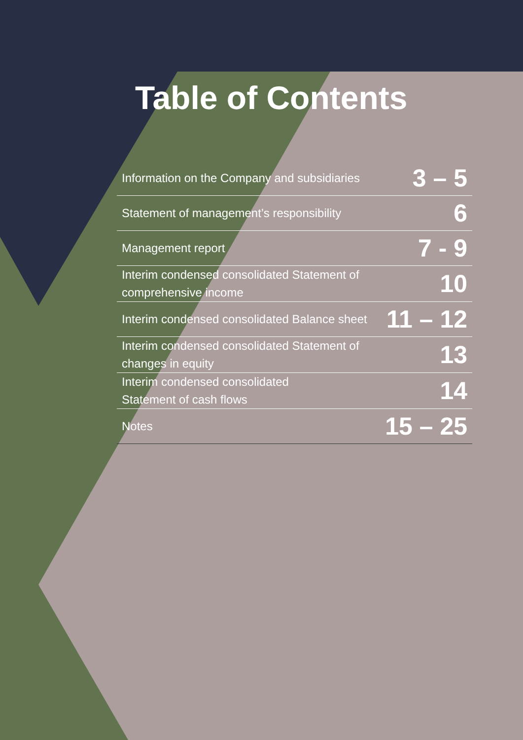Table of Contents
| Information on the Company and subsidiaries | 3 – 5 |
| Statement of management’s responsibility | 6 |
| Management report | 7 - 9 |
| Interim condensed consolidated Statement of comprehensive income | 10 |
| Interim condensed consolidated Balance sheet | 11 – 12 |
| Interim condensed consolidated Statement of changes in equity | 13 |
| Interim condensed consolidated Statement of cash flows | 14 |
| Notes | 15 – 25 |